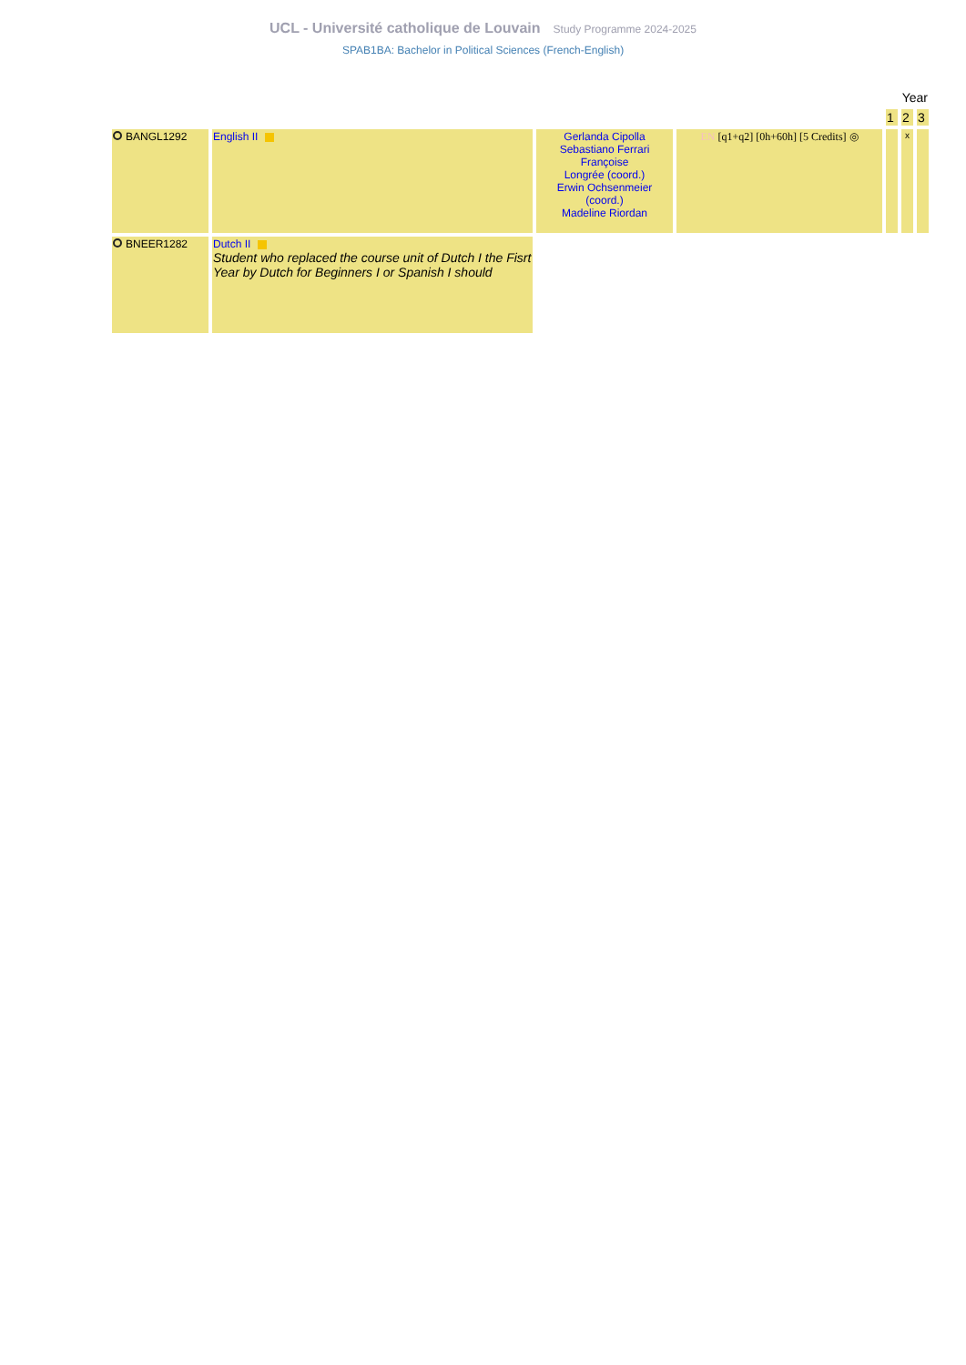UCL - Université catholique de Louvain Study Programme 2024-2025
SPAB1BA: Bachelor in Political Sciences (French-English)
| | | | | Year | | |
| | | | | 1 | 2 | 3 |
| BANGL1292 | English II | Gerlanda Cipolla Sebastiano Ferrari Françoise Longrée (coord.) Erwin Ochsenmeier (coord.) Madeline Riordan | EN [q1+q2] [0h+60h] [5 Credits] ◎ | | x | |
| BNEER1282 | Dutch II Student who replaced the course unit of Dutch I the Fisrt Year by Dutch for Beginners I or Spanish I should | | | | | |